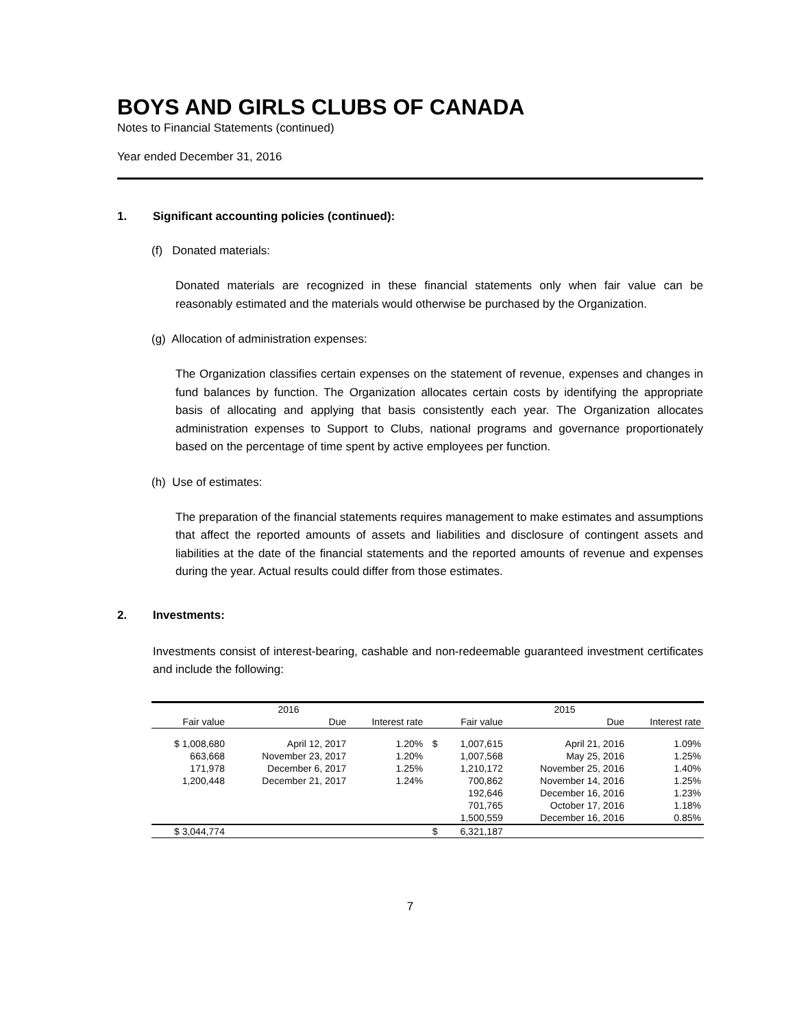BOYS AND GIRLS CLUBS OF CANADA
Notes to Financial Statements (continued)
Year ended December 31, 2016
1. Significant accounting policies (continued):
(f) Donated materials:
Donated materials are recognized in these financial statements only when fair value can be reasonably estimated and the materials would otherwise be purchased by the Organization.
(g) Allocation of administration expenses:
The Organization classifies certain expenses on the statement of revenue, expenses and changes in fund balances by function. The Organization allocates certain costs by identifying the appropriate basis of allocating and applying that basis consistently each year. The Organization allocates administration expenses to Support to Clubs, national programs and governance proportionately based on the percentage of time spent by active employees per function.
(h) Use of estimates:
The preparation of the financial statements requires management to make estimates and assumptions that affect the reported amounts of assets and liabilities and disclosure of contingent assets and liabilities at the date of the financial statements and the reported amounts of revenue and expenses during the year. Actual results could differ from those estimates.
2. Investments:
Investments consist of interest-bearing, cashable and non-redeemable guaranteed investment certificates and include the following:
| 2016 | | | 2015 | | | |
| --- | --- | --- | --- | --- | --- | --- |
| Fair value | Due | Interest rate | Fair value | | Due | Interest rate |
| $ 1,008,680 | April 12, 2017 | 1.20% | $ | 1,007,615 | April 21, 2016 | 1.09% |
| 663,668 | November 23, 2017 | 1.20% | | 1,007,568 | May 25, 2016 | 1.25% |
| 171,978 | December 6, 2017 | 1.25% | | 1,210,172 | November 25, 2016 | 1.40% |
| 1,200,448 | December 21, 2017 | 1.24% | | 700,862 | November 14, 2016 | 1.25% |
| | | | | 192,646 | December 16, 2016 | 1.23% |
| | | | | 701,765 | October 17, 2016 | 1.18% |
| | | | | 1,500,559 | December 16, 2016 | 0.85% |
| $ 3,044,774 | | | $ | 6,321,187 | | |
7